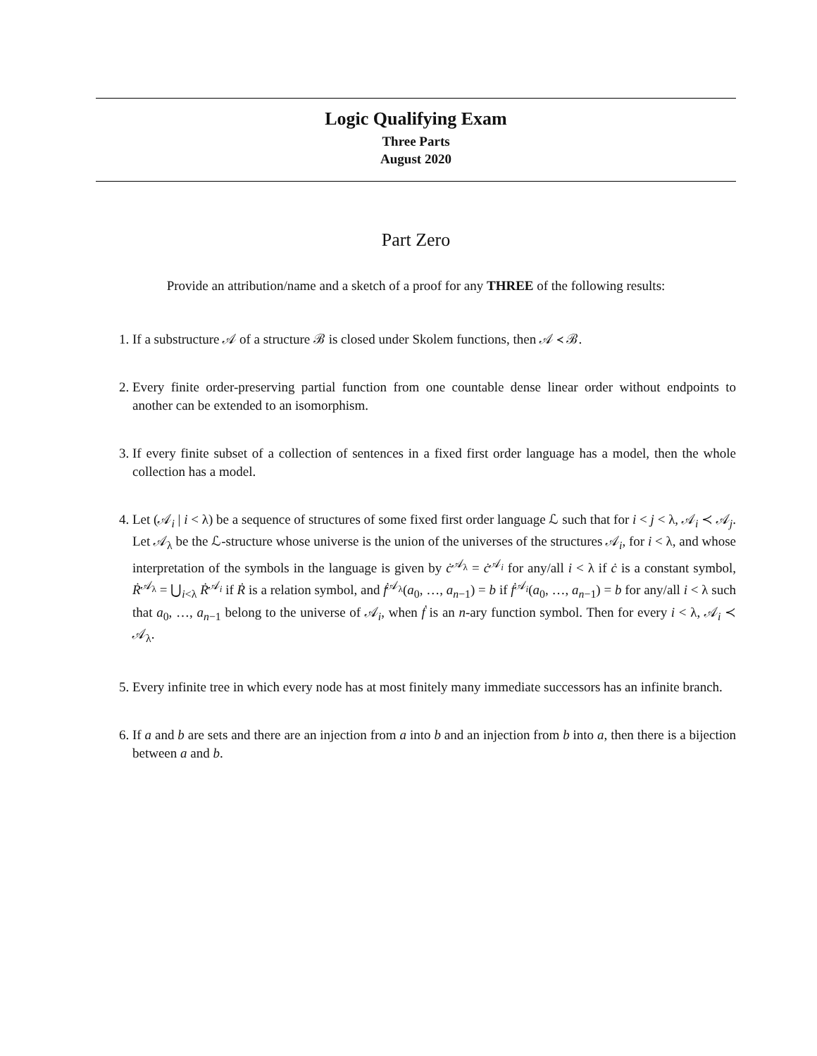Logic Qualifying Exam
Three Parts
August 2020
Part Zero
Provide an attribution/name and a sketch of a proof for any THREE of the following results:
1. If a substructure 𝒜 of a structure ℬ is closed under Skolem functions, then 𝒜 ≺ ℬ.
2. Every finite order-preserving partial function from one countable dense linear order without endpoints to another can be extended to an isomorphism.
3. If every finite subset of a collection of sentences in a fixed first order language has a model, then the whole collection has a model.
4. Let (𝒜<sub>i</sub> | i < λ) be a sequence of structures of some fixed first order language ℒ such that for i < j < λ, 𝒜<sub>i</sub> ≺ 𝒜<sub>j</sub>. Let 𝒜<sub>λ</sub> be the ℒ-structure whose universe is the union of the universes of the structures 𝒜<sub>i</sub>, for i < λ, and whose interpretation of the symbols in the language is given by ċ<sup>𝒜<sub>λ</sub></sup> = ċ<sup>𝒜<sub>i</sub></sup> for any/all i < λ if ċ is a constant symbol, Ṙ<sup>𝒜<sub>λ</sub></sup> = ⋃<sub>i<λ</sub> Ṙ<sup>𝒜<sub>i</sub></sup> if Ṙ is a relation symbol, and ḟ<sup>𝒜<sub>λ</sub></sup>(a<sub>0</sub>, …, a<sub>n−1</sub>) = b if ḟ<sup>𝒜<sub>i</sub></sup>(a<sub>0</sub>, …, a<sub>n−1</sub>) = b for any/all i < λ such that a<sub>0</sub>, …, a<sub>n−1</sub> belong to the universe of 𝒜<sub>i</sub>, when ḟ is an n-ary function symbol. Then for every i < λ, 𝒜<sub>i</sub> ≺ 𝒜<sub>λ</sub>.
5. Every infinite tree in which every node has at most finitely many immediate successors has an infinite branch.
6. If a and b are sets and there are an injection from a into b and an injection from b into a, then there is a bijection between a and b.